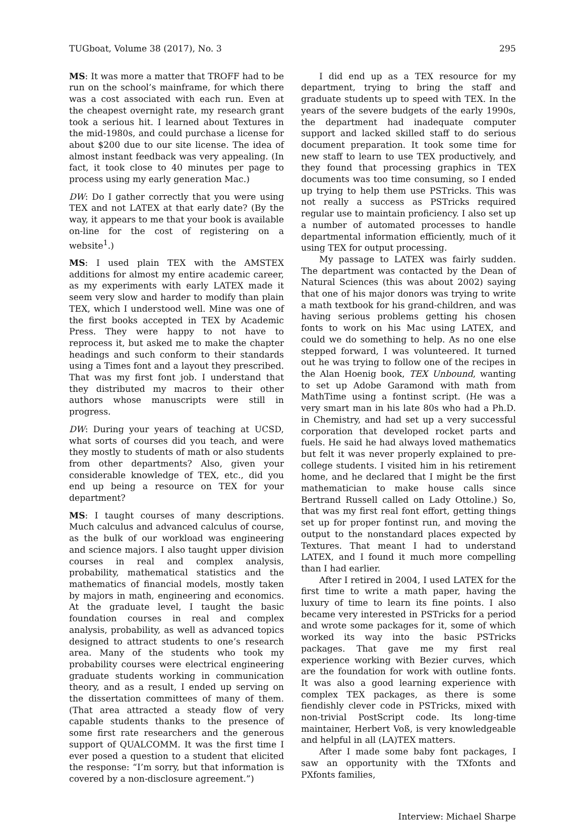TUGboat, Volume 38 (2017), No. 3 295
MS: It was more a matter that TROFF had to be run on the school’s mainframe, for which there was a cost associated with each run. Even at the cheapest overnight rate, my research grant took a serious hit. I learned about Textures in the mid-1980s, and could purchase a license for about $200 due to our site license. The idea of almost instant feedback was very appealing. (In fact, it took close to 40 minutes per page to process using my early generation Mac.)
DW: Do I gather correctly that you were using TEX and not LATEX at that early date? (By the way, it appears to me that your book is available on-line for the cost of registering on a website<sup>1</sup>.)
MS: I used plain TEX with the AMSTEX additions for almost my entire academic career, as my experiments with early LATEX made it seem very slow and harder to modify than plain TEX, which I understood well. Mine was one of the first books accepted in TEX by Academic Press. They were happy to not have to reprocess it, but asked me to make the chapter headings and such conform to their standards using a Times font and a layout they prescribed. That was my first font job. I understand that they distributed my macros to their other authors whose manuscripts were still in progress.
DW: During your years of teaching at UCSD, what sorts of courses did you teach, and were they mostly to students of math or also students from other departments? Also, given your considerable knowledge of TEX, etc., did you end up being a resource on TEX for your department?
MS: I taught courses of many descriptions. Much calculus and advanced calculus of course, as the bulk of our workload was engineering and science majors. I also taught upper division courses in real and complex analysis, probability, mathematical statistics and the mathematics of financial models, mostly taken by majors in math, engineering and economics. At the graduate level, I taught the basic foundation courses in real and complex analysis, probability, as well as advanced topics designed to attract students to one’s research area. Many of the students who took my probability courses were electrical engineering graduate students working in communication theory, and as a result, I ended up serving on the dissertation committees of many of them. (That area attracted a steady flow of very capable students thanks to the presence of some first rate researchers and the generous support of QUALCOMM. It was the first time I ever posed a question to a student that elicited the response: “I’m sorry, but that information is covered by a non-disclosure agreement.”)
I did end up as a TEX resource for my department, trying to bring the staff and graduate students up to speed with TEX. In the years of the severe budgets of the early 1990s, the department had inadequate computer support and lacked skilled staff to do serious document preparation. It took some time for new staff to learn to use TEX productively, and they found that processing graphics in TEX documents was too time consuming, so I ended up trying to help them use PSTricks. This was not really a success as PSTricks required regular use to maintain proficiency. I also set up a number of automated processes to handle departmental information efficiently, much of it using TEX for output processing.
My passage to LATEX was fairly sudden. The department was contacted by the Dean of Natural Sciences (this was about 2002) saying that one of his major donors was trying to write a math textbook for his grand-children, and was having serious problems getting his chosen fonts to work on his Mac using LATEX, and could we do something to help. As no one else stepped forward, I was volunteered. It turned out he was trying to follow one of the recipes in the Alan Hoenig book, TEX Unbound, wanting to set up Adobe Garamond with math from MathTime using a fontinst script. (He was a very smart man in his late 80s who had a Ph.D. in Chemistry, and had set up a very successful corporation that developed rocket parts and fuels. He said he had always loved mathematics but felt it was never properly explained to pre-college students. I visited him in his retirement home, and he declared that I might be the first mathematician to make house calls since Bertrand Russell called on Lady Ottoline.) So, that was my first real font effort, getting things set up for proper fontinst run, and moving the output to the nonstandard places expected by Textures. That meant I had to understand LATEX, and I found it much more compelling than I had earlier.
After I retired in 2004, I used LATEX for the first time to write a math paper, having the luxury of time to learn its fine points. I also became very interested in PSTricks for a period and wrote some packages for it, some of which worked its way into the basic PSTricks packages. That gave me my first real experience working with Bezier curves, which are the foundation for work with outline fonts. It was also a good learning experience with complex TEX packages, as there is some fiendishly clever code in PSTricks, mixed with non-trivial PostScript code. Its long-time maintainer, Herbert Voß, is very knowledgeable and helpful in all (LA)TEX matters.
After I made some baby font packages, I saw an opportunity with the TXfonts and PXfonts families,
Interview: Michael Sharpe